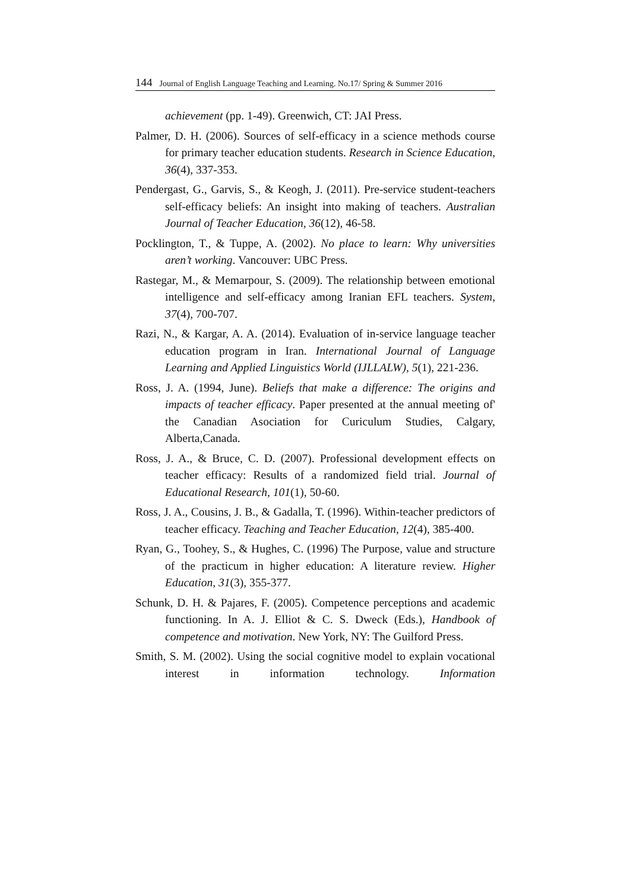144 Journal of English Language Teaching and Learning. No.17/ Spring & Summer 2016
achievement (pp. 1-49). Greenwich, CT: JAI Press.
Palmer, D. H. (2006). Sources of self-efficacy in a science methods course for primary teacher education students. Research in Science Education, 36(4), 337-353.
Pendergast, G., Garvis, S., & Keogh, J. (2011). Pre-service student-teachers self-efficacy beliefs: An insight into making of teachers. Australian Journal of Teacher Education, 36(12), 46-58.
Pocklington, T., & Tuppe, A. (2002). No place to learn: Why universities aren’t working. Vancouver: UBC Press.
Rastegar, M., & Memarpour, S. (2009). The relationship between emotional intelligence and self-efficacy among Iranian EFL teachers. System, 37(4), 700-707.
Razi, N., & Kargar, A. A. (2014). Evaluation of in-service language teacher education program in Iran. International Journal of Language Learning and Applied Linguistics World (IJLLALW), 5(1), 221-236.
Ross, J. A. (1994, June). Beliefs that make a difference: The origins and impacts of teacher efficacy. Paper presented at the annual meeting of' the Canadian Asociation for Curiculum Studies, Calgary, Alberta,Canada.
Ross, J. A., & Bruce, C. D. (2007). Professional development effects on teacher efficacy: Results of a randomized field trial. Journal of Educational Research, 101(1), 50-60.
Ross, J. A., Cousins, J. B., & Gadalla, T. (1996). Within-teacher predictors of teacher efficacy. Teaching and Teacher Education, 12(4), 385-400.
Ryan, G., Toohey, S., & Hughes, C. (1996) The Purpose, value and structure of the practicum in higher education: A literature review. Higher Education, 31(3), 355-377.
Schunk, D. H. & Pajares, F. (2005). Competence perceptions and academic functioning. In A. J. Elliot & C. S. Dweck (Eds.), Handbook of competence and motivation. New York, NY: The Guilford Press.
Smith, S. M. (2002). Using the social cognitive model to explain vocational interest in information technology. Information